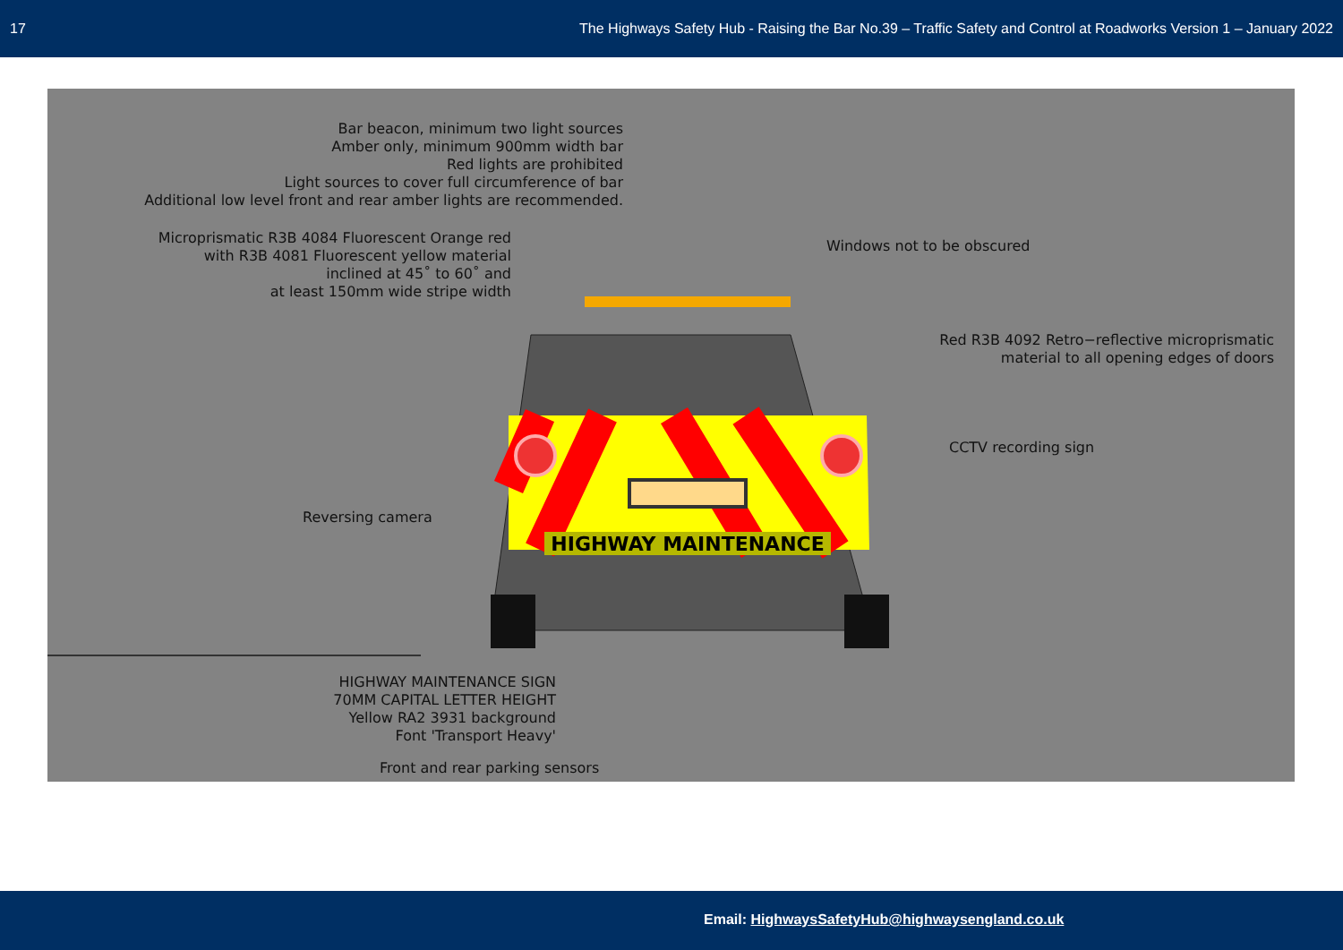17 The Highways Safety Hub - Raising the Bar No.39 – Traffic Safety and Control at Roadworks Version 1 – January 2022
Bar beacon, minimum two light sources
Amber only, minimum 900mm width bar
Red lights are prohibited
Light sources to cover full circumference of bar
Additional low level front and rear amber lights are recommended.
Microprismatic R3B 4084 Fluorescent Orange red
with R3B 4081 Fluorescent yellow material
inclined at 45˚ to 60˚ and
at least 150mm wide stripe width
Windows not to be obscured
Red R3B 4092 Retro−reflective microprismatic
material to all opening edges of doors
CCTV recording sign
Reversing camera
HIGHWAY MAINTENANCE
HIGHWAY MAINTENANCE SIGN
70MM CAPITAL LETTER HEIGHT
Yellow RA2 3931 background
Font 'Transport Heavy'
Front and rear parking sensors
Email: HighwaysSafetyHub@highwaysengland.co.uk